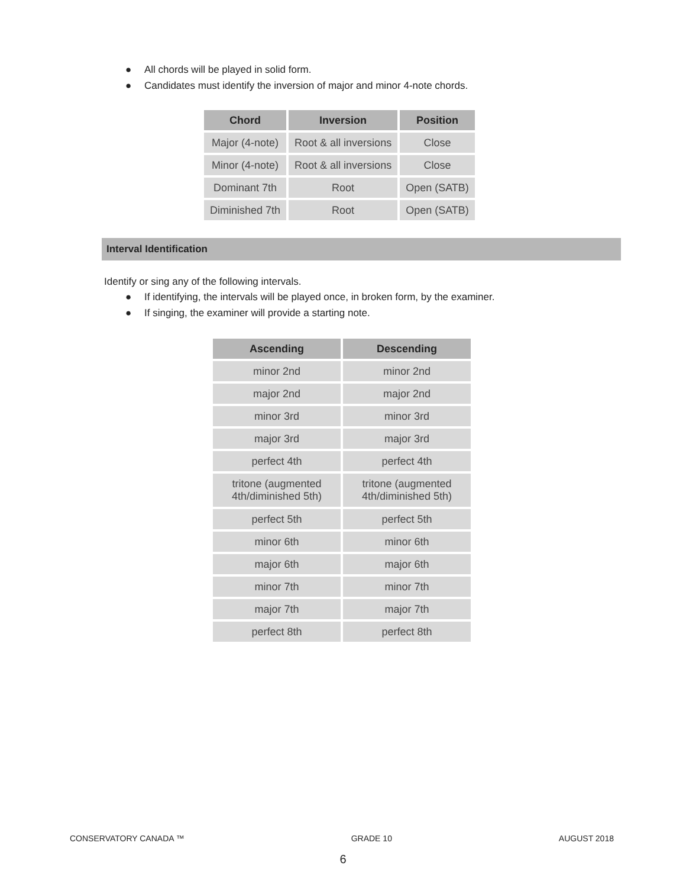● All chords will be played in solid form.
● Candidates must identify the inversion of major and minor 4-note chords.
| Chord | Inversion | Position |
| --- | --- | --- |
| Major (4-note) | Root & all inversions | Close |
| Minor (4-note) | Root & all inversions | Close |
| Dominant 7th | Root | Open (SATB) |
| Diminished 7th | Root | Open (SATB) |
Interval Identification
Identify or sing any of the following intervals.
● If identifying, the intervals will be played once, in broken form, by the examiner.
● If singing, the examiner will provide a starting note.
| Ascending | Descending |
| --- | --- |
| minor 2nd | minor 2nd |
| major 2nd | major 2nd |
| minor 3rd | minor 3rd |
| major 3rd | major 3rd |
| perfect 4th | perfect 4th |
| tritone (augmented 4th/diminished 5th) | tritone (augmented 4th/diminished 5th) |
| perfect 5th | perfect 5th |
| minor 6th | minor 6th |
| major 6th | major 6th |
| minor 7th | minor 7th |
| major 7th | major 7th |
| perfect 8th | perfect 8th |
CONSERVATORY CANADA ™ GRADE 10 AUGUST 2018
6